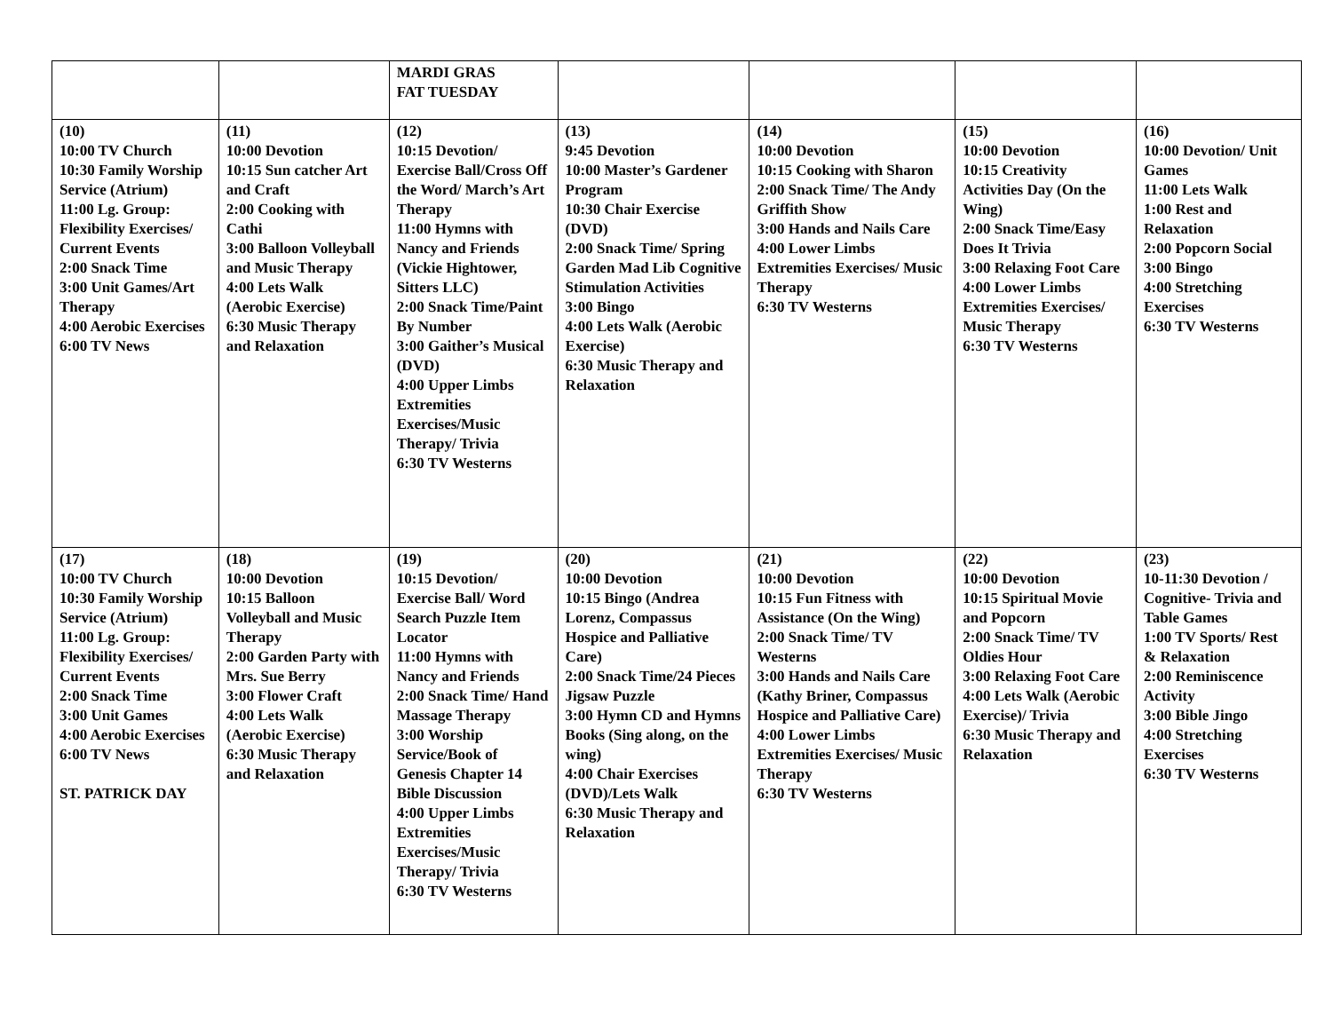| | | MARDI GRAS FAT TUESDAY | | | | |
| (10) 10:00 TV Church 10:30 Family Worship Service (Atrium) 11:00 Lg. Group: Flexibility Exercises/ Current Events 2:00 Snack Time 3:00 Unit Games/Art Therapy 4:00 Aerobic Exercises 6:00 TV News | (11) 10:00 Devotion 10:15 Sun catcher Art and Craft 2:00 Cooking with Cathi 3:00 Balloon Volleyball and Music Therapy 4:00 Lets Walk (Aerobic Exercise) 6:30 Music Therapy and Relaxation | (12) 10:15 Devotion/ Exercise Ball/Cross Off the Word/ March’s Art Therapy 11:00 Hymns with Nancy and Friends (Vickie Hightower, Sitters LLC) 2:00 Snack Time/Paint By Number 3:00 Gaither’s Musical (DVD) 4:00 Upper Limbs Extremities Exercises/Music Therapy/ Trivia 6:30 TV Westerns | (13) 9:45 Devotion 10:00 Master’s Gardener Program 10:30 Chair Exercise (DVD) 2:00 Snack Time/ Spring Garden Mad Lib Cognitive Stimulation Activities 3:00 Bingo 4:00 Lets Walk (Aerobic Exercise) 6:30 Music Therapy and Relaxation | (14) 10:00 Devotion 10:15 Cooking with Sharon 2:00 Snack Time/ The Andy Griffith Show 3:00 Hands and Nails Care 4:00 Lower Limbs Extremities Exercises/ Music Therapy 6:30 TV Westerns | (15) 10:00 Devotion 10:15 Creativity Activities Day (On the Wing) 2:00 Snack Time/Easy Does It Trivia 3:00 Relaxing Foot Care 4:00 Lower Limbs Extremities Exercises/ Music Therapy 6:30 TV Westerns | (16) 10:00 Devotion/ Unit Games 11:00 Lets Walk 1:00 Rest and Relaxation 2:00 Popcorn Social 3:00 Bingo 4:00 Stretching Exercises 6:30 TV Westerns |
| (17) 10:00 TV Church 10:30 Family Worship Service (Atrium) 11:00 Lg. Group: Flexibility Exercises/ Current Events 2:00 Snack Time 3:00 Unit Games 4:00 Aerobic Exercises 6:00 TV News ST. PATRICK DAY | (18) 10:00 Devotion 10:15 Balloon Volleyball and Music Therapy 2:00 Garden Party with Mrs. Sue Berry 3:00 Flower Craft 4:00 Lets Walk (Aerobic Exercise) 6:30 Music Therapy and Relaxation | (19) 10:15 Devotion/ Exercise Ball/ Word Search Puzzle Item Locator 11:00 Hymns with Nancy and Friends 2:00 Snack Time/ Hand Massage Therapy 3:00 Worship Service/Book of Genesis Chapter 14 Bible Discussion 4:00 Upper Limbs Extremities Exercises/Music Therapy/ Trivia 6:30 TV Westerns | (20) 10:00 Devotion 10:15 Bingo (Andrea Lorenz, Compassus Hospice and Palliative Care) 2:00 Snack Time/24 Pieces Jigsaw Puzzle 3:00 Hymn CD and Hymns Books (Sing along, on the wing) 4:00 Chair Exercises (DVD)/Lets Walk 6:30 Music Therapy and Relaxation | (21) 10:00 Devotion 10:15 Fun Fitness with Assistance (On the Wing) 2:00 Snack Time/ TV Westerns 3:00 Hands and Nails Care (Kathy Briner, Compassus Hospice and Palliative Care) 4:00 Lower Limbs Extremities Exercises/ Music Therapy 6:30 TV Westerns | (22) 10:00 Devotion 10:15 Spiritual Movie and Popcorn 2:00 Snack Time/ TV Oldies Hour 3:00 Relaxing Foot Care 4:00 Lets Walk (Aerobic Exercise)/ Trivia 6:30 Music Therapy and Relaxation | (23) 10-11:30 Devotion / Cognitive- Trivia and Table Games 1:00 TV Sports/ Rest & Relaxation 2:00 Reminiscence Activity 3:00 Bible Jingo 4:00 Stretching Exercises 6:30 TV Westerns |